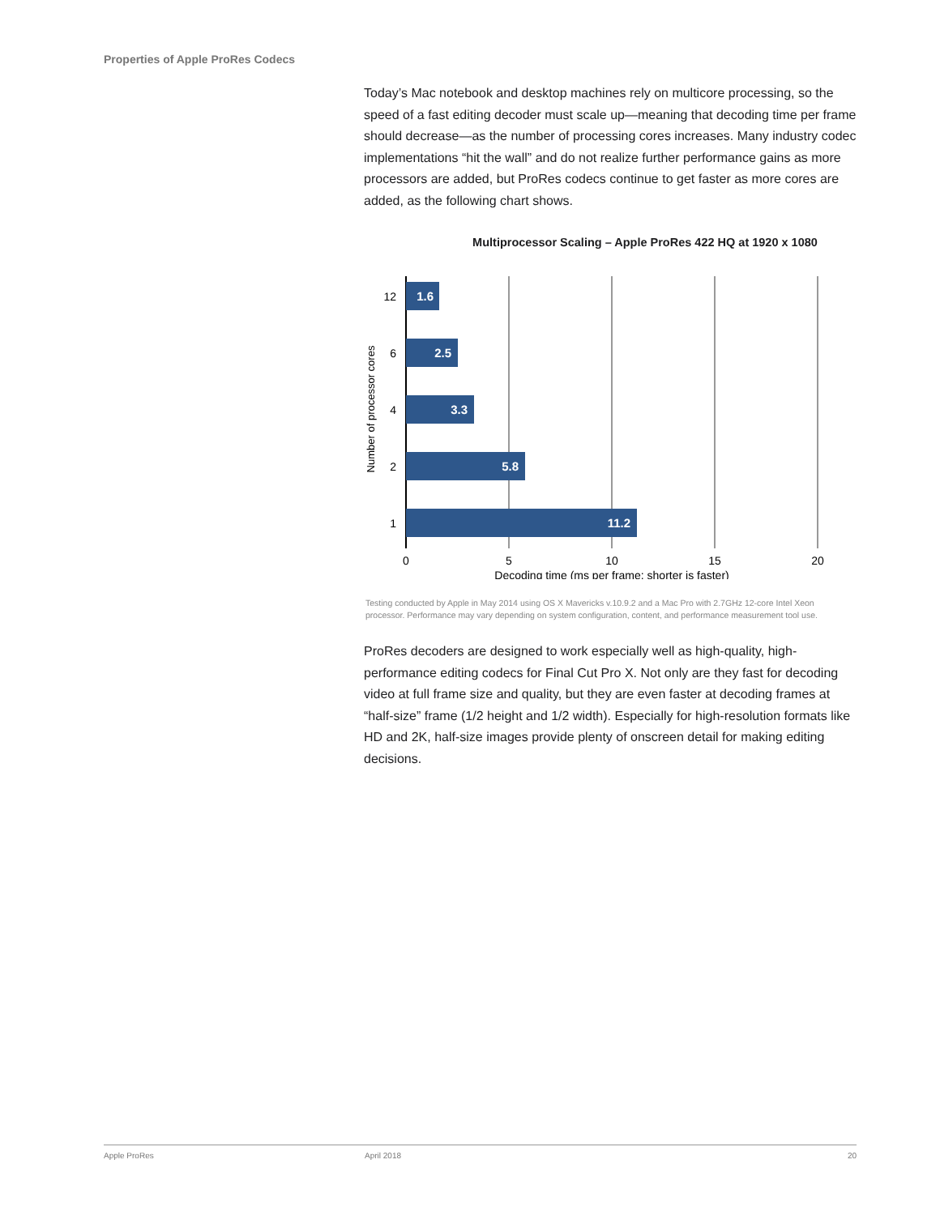Properties of Apple ProRes Codecs
Today’s Mac notebook and desktop machines rely on multicore processing, so the speed of a fast editing decoder must scale up—meaning that decoding time per frame should decrease—as the number of processing cores increases. Many industry codec implementations “hit the wall” and do not realize further performance gains as more processors are added, but ProRes codecs continue to get faster as more cores are added, as the following chart shows.
Multiprocessor Scaling – Apple ProRes 422 HQ at 1920 x 1080
1.6
2.5
3.3
5.8
11.2
12
6
4
2
1
0
5
10
15
20
Decoding time (ms per frame; shorter is faster)
Number of processor cores
Testing conducted by Apple in May 2014 using OS X Mavericks v.10.9.2 and a Mac Pro with 2.7GHz 12-core Intel Xeon processor. Performance may vary depending on system configuration, content, and performance measurement tool use.
ProRes decoders are designed to work especially well as high-quality, high-performance editing codecs for Final Cut Pro X. Not only are they fast for decoding video at full frame size and quality, but they are even faster at decoding frames at “half-size” frame (1/2 height and 1/2 width). Especially for high-resolution formats like HD and 2K, half-size images provide plenty of onscreen detail for making editing decisions.
Apple ProRes April 2018 20